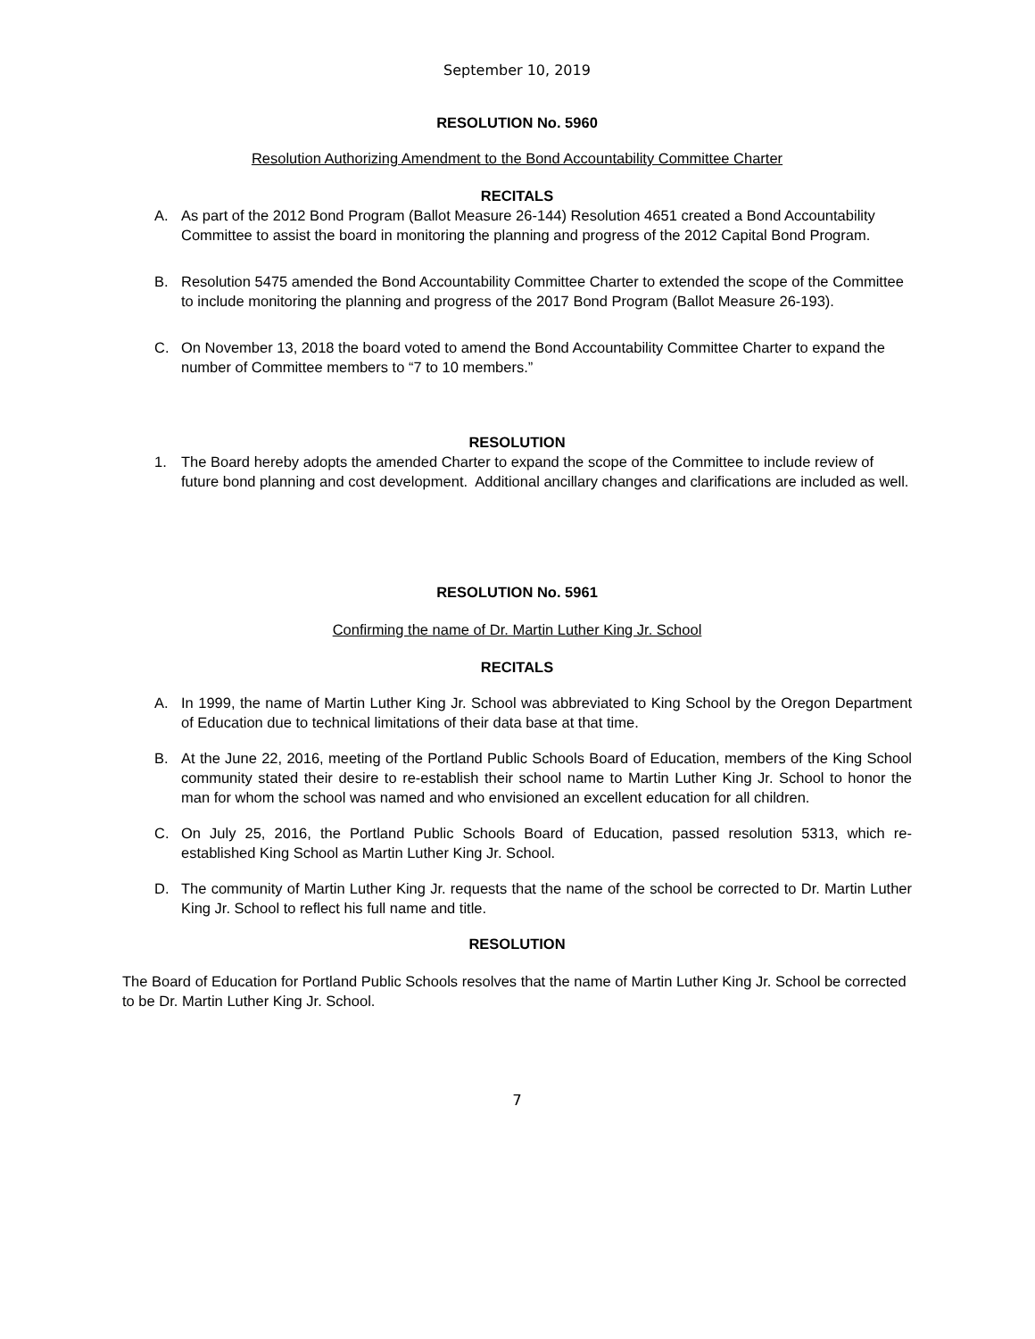September 10, 2019
RESOLUTION No. 5960
Resolution Authorizing Amendment to the Bond Accountability Committee Charter
RECITALS
A. As part of the 2012 Bond Program (Ballot Measure 26-144) Resolution 4651 created a Bond Accountability Committee to assist the board in monitoring the planning and progress of the 2012 Capital Bond Program.
B. Resolution 5475 amended the Bond Accountability Committee Charter to extended the scope of the Committee to include monitoring the planning and progress of the 2017 Bond Program (Ballot Measure 26-193).
C. On November 13, 2018 the board voted to amend the Bond Accountability Committee Charter to expand the number of Committee members to “7 to 10 members.”
RESOLUTION
1. The Board hereby adopts the amended Charter to expand the scope of the Committee to include review of future bond planning and cost development. Additional ancillary changes and clarifications are included as well.
RESOLUTION No. 5961
Confirming the name of Dr. Martin Luther King Jr. School
RECITALS
A. In 1999, the name of Martin Luther King Jr. School was abbreviated to King School by the Oregon Department of Education due to technical limitations of their data base at that time.
B. At the June 22, 2016, meeting of the Portland Public Schools Board of Education, members of the King School community stated their desire to re-establish their school name to Martin Luther King Jr. School to honor the man for whom the school was named and who envisioned an excellent education for all children.
C. On July 25, 2016, the Portland Public Schools Board of Education, passed resolution 5313, which re-established King School as Martin Luther King Jr. School.
D. The community of Martin Luther King Jr. requests that the name of the school be corrected to Dr. Martin Luther King Jr. School to reflect his full name and title.
RESOLUTION
The Board of Education for Portland Public Schools resolves that the name of Martin Luther King Jr. School be corrected to be Dr. Martin Luther King Jr. School.
7